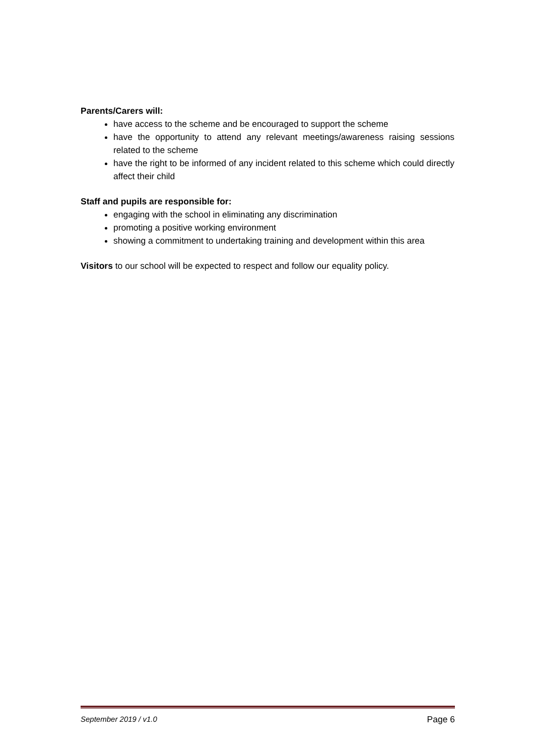Parents/Carers will:
have access to the scheme and be encouraged to support the scheme
have the opportunity to attend any relevant meetings/awareness raising sessions related to the scheme
have the right to be informed of any incident related to this scheme which could directly affect their child
Staff and pupils are responsible for:
engaging with the school in eliminating any discrimination
promoting a positive working environment
showing a commitment to undertaking training and development within this area
Visitors to our school will be expected to respect and follow our equality policy.
September 2019 / v1.0 Page 6